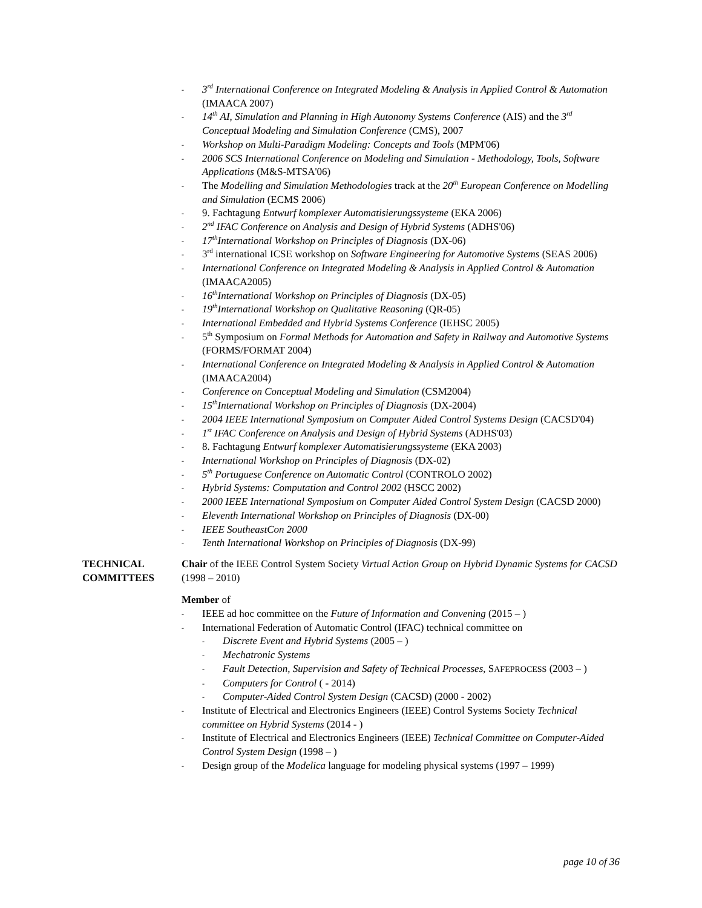- 3<sup>rd</sup> International Conference on Integrated Modeling & Analysis in Applied Control & Automation (IMAACA 2007)
- 14<sup>th</sup> AI, Simulation and Planning in High Autonomy Systems Conference (AIS) and the 3<sup>rd</sup> Conceptual Modeling and Simulation Conference (CMS), 2007
- Workshop on Multi-Paradigm Modeling: Concepts and Tools (MPM'06)
- 2006 SCS International Conference on Modeling and Simulation - Methodology, Tools, Software Applications (M&S-MTSA'06)
- The Modelling and Simulation Methodologies track at the 20<sup>th</sup> European Conference on Modelling and Simulation (ECMS 2006)
- 9. Fachtagung Entwurf komplexer Automatisierungssysteme (EKA 2006)
- 2<sup>nd</sup> IFAC Conference on Analysis and Design of Hybrid Systems (ADHS'06)
- 17<sup>th</sup>International Workshop on Principles of Diagnosis (DX-06)
- 3<sup>rd</sup> international ICSE workshop on Software Engineering for Automotive Systems (SEAS 2006)
- International Conference on Integrated Modeling & Analysis in Applied Control & Automation (IMAACA2005)
- 16<sup>th</sup>International Workshop on Principles of Diagnosis (DX-05)
- 19<sup>th</sup>International Workshop on Qualitative Reasoning (QR-05)
- International Embedded and Hybrid Systems Conference (IEHSC 2005)
- 5<sup>th</sup> Symposium on Formal Methods for Automation and Safety in Railway and Automotive Systems (FORMS/FORMAT 2004)
- International Conference on Integrated Modeling & Analysis in Applied Control & Automation (IMAACA2004)
- Conference on Conceptual Modeling and Simulation (CSM2004)
- 15<sup>th</sup>International Workshop on Principles of Diagnosis (DX-2004)
- 2004 IEEE International Symposium on Computer Aided Control Systems Design (CACSD'04)
- 1<sup>st</sup> IFAC Conference on Analysis and Design of Hybrid Systems (ADHS'03)
- 8. Fachtagung Entwurf komplexer Automatisierungssysteme (EKA 2003)
- International Workshop on Principles of Diagnosis (DX-02)
- 5<sup>th</sup> Portuguese Conference on Automatic Control (CONTROLO 2002)
- Hybrid Systems: Computation and Control 2002 (HSCC 2002)
- 2000 IEEE International Symposium on Computer Aided Control System Design (CACSD 2000)
- Eleventh International Workshop on Principles of Diagnosis (DX-00)
- IEEE SoutheastCon 2000
- Tenth International Workshop on Principles of Diagnosis (DX-99)
TECHNICAL COMMITTEES
Chair of the IEEE Control System Society Virtual Action Group on Hybrid Dynamic Systems for CACSD (1998 – 2010)
Member of
- IEEE ad hoc committee on the Future of Information and Convening (2015 – )
- International Federation of Automatic Control (IFAC) technical committee on
- Discrete Event and Hybrid Systems (2005 – )
- Mechatronic Systems
- Fault Detection, Supervision and Safety of Technical Processes, SAFEPROCESS (2003 – )
- Computers for Control ( - 2014)
- Computer-Aided Control System Design (CACSD) (2000 - 2002)
- Institute of Electrical and Electronics Engineers (IEEE) Control Systems Society Technical committee on Hybrid Systems (2014 - )
- Institute of Electrical and Electronics Engineers (IEEE) Technical Committee on Computer-Aided Control System Design (1998 – )
- Design group of the Modelica language for modeling physical systems (1997 – 1999)
page 10 of 36